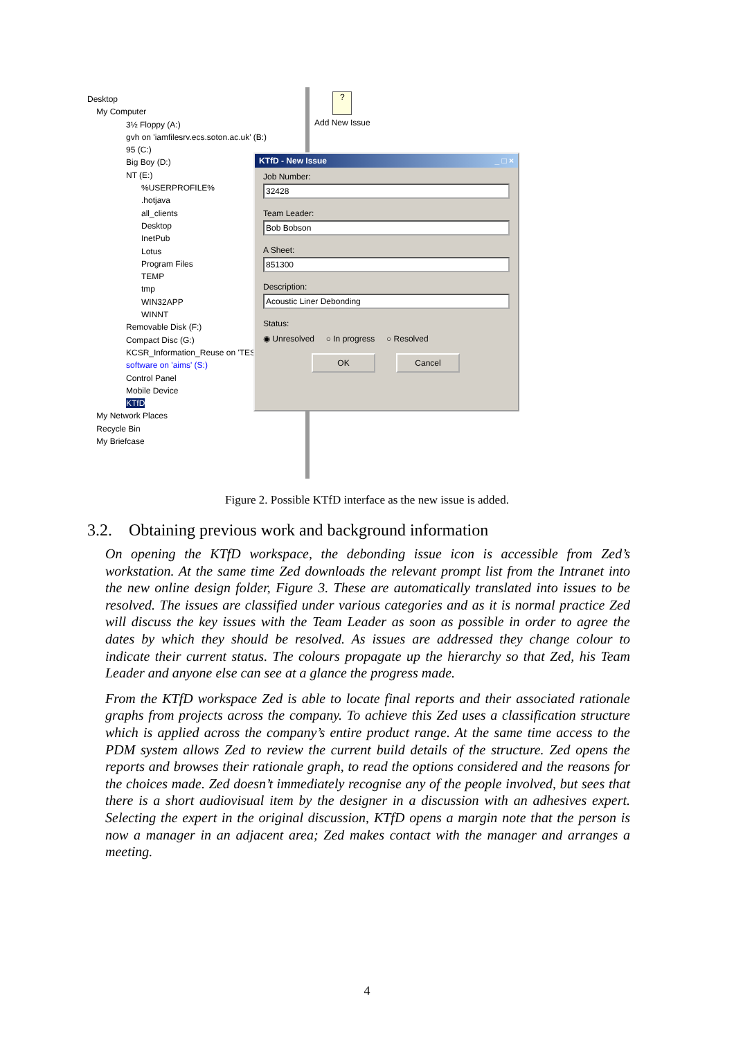Desktop
My Computer
3½ Floppy (A:)
gvh on 'iamfilesrv.ecs.soton.ac.uk' (B:)
95 (C:)
Big Boy (D:)
NT (E:)
%USERPROFILE%
.hotjava
all_clients
Desktop
InetPub
Lotus
Program Files
TEMP
tmp
WIN32APP
WINNT
Removable Disk (F:)
Compact Disc (G:)
KCSR_Information_Reuse on 'TES
software on 'aims' (S:)
Control Panel
Mobile Device
KTfD
My Network Places
Recycle Bin
My Briefcase
?
Add New Issue
KTfD - New Issue _ □ ×
Job Number:
32428
Team Leader:
Bob Bobson
A Sheet:
851300
Description:
Acoustic Liner Debonding
Status:
◉ Unresolved ○ In progress ○ Resolved
OK Cancel
Figure 2. Possible KTfD interface as the new issue is added.
3.2. Obtaining previous work and background information
On opening the KTfD workspace, the debonding issue icon is accessible from Zed’s workstation. At the same time Zed downloads the relevant prompt list from the Intranet into the new online design folder, Figure 3. These are automatically translated into issues to be resolved. The issues are classified under various categories and as it is normal practice Zed will discuss the key issues with the Team Leader as soon as possible in order to agree the dates by which they should be resolved. As issues are addressed they change colour to indicate their current status. The colours propagate up the hierarchy so that Zed, his Team Leader and anyone else can see at a glance the progress made.
From the KTfD workspace Zed is able to locate final reports and their associated rationale graphs from projects across the company. To achieve this Zed uses a classification structure which is applied across the company’s entire product range. At the same time access to the PDM system allows Zed to review the current build details of the structure. Zed opens the reports and browses their rationale graph, to read the options considered and the reasons for the choices made. Zed doesn’t immediately recognise any of the people involved, but sees that there is a short audiovisual item by the designer in a discussion with an adhesives expert. Selecting the expert in the original discussion, KTfD opens a margin note that the person is now a manager in an adjacent area; Zed makes contact with the manager and arranges a meeting.
4